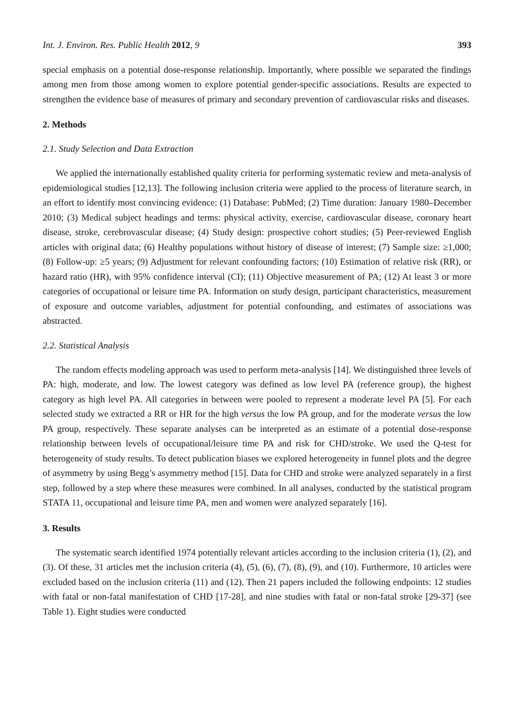Int. J. Environ. Res. Public Health 2012, 9 393
special emphasis on a potential dose-response relationship. Importantly, where possible we separated the findings among men from those among women to explore potential gender-specific associations. Results are expected to strengthen the evidence base of measures of primary and secondary prevention of cardiovascular risks and diseases.
2. Methods
2.1. Study Selection and Data Extraction
We applied the internationally established quality criteria for performing systematic review and meta-analysis of epidemiological studies [12,13]. The following inclusion criteria were applied to the process of literature search, in an effort to identify most convincing evidence: (1) Database: PubMed; (2) Time duration: January 1980–December 2010; (3) Medical subject headings and terms: physical activity, exercise, cardiovascular disease, coronary heart disease, stroke, cerebrovascular disease; (4) Study design: prospective cohort studies; (5) Peer-reviewed English articles with original data; (6) Healthy populations without history of disease of interest; (7) Sample size: ≥1,000; (8) Follow-up: ≥5 years; (9) Adjustment for relevant confounding factors; (10) Estimation of relative risk (RR), or hazard ratio (HR), with 95% confidence interval (CI); (11) Objective measurement of PA; (12) At least 3 or more categories of occupational or leisure time PA. Information on study design, participant characteristics, measurement of exposure and outcome variables, adjustment for potential confounding, and estimates of associations was abstracted.
2.2. Statistical Analysis
The random effects modeling approach was used to perform meta-analysis [14]. We distinguished three levels of PA: high, moderate, and low. The lowest category was defined as low level PA (reference group), the highest category as high level PA. All categories in between were pooled to represent a moderate level PA [5]. For each selected study we extracted a RR or HR for the high versus the low PA group, and for the moderate versus the low PA group, respectively. These separate analyses can be interpreted as an estimate of a potential dose-response relationship between levels of occupational/leisure time PA and risk for CHD/stroke. We used the Q-test for heterogeneity of study results. To detect publication biases we explored heterogeneity in funnel plots and the degree of asymmetry by using Begg’s asymmetry method [15]. Data for CHD and stroke were analyzed separately in a first step, followed by a step where these measures were combined. In all analyses, conducted by the statistical program STATA 11, occupational and leisure time PA, men and women were analyzed separately [16].
3. Results
The systematic search identified 1974 potentially relevant articles according to the inclusion criteria (1), (2), and (3). Of these, 31 articles met the inclusion criteria (4), (5), (6), (7), (8), (9), and (10). Furthermore, 10 articles were excluded based on the inclusion criteria (11) and (12). Then 21 papers included the following endpoints: 12 studies with fatal or non-fatal manifestation of CHD [17-28], and nine studies with fatal or non-fatal stroke [29-37] (see Table 1). Eight studies were conducted